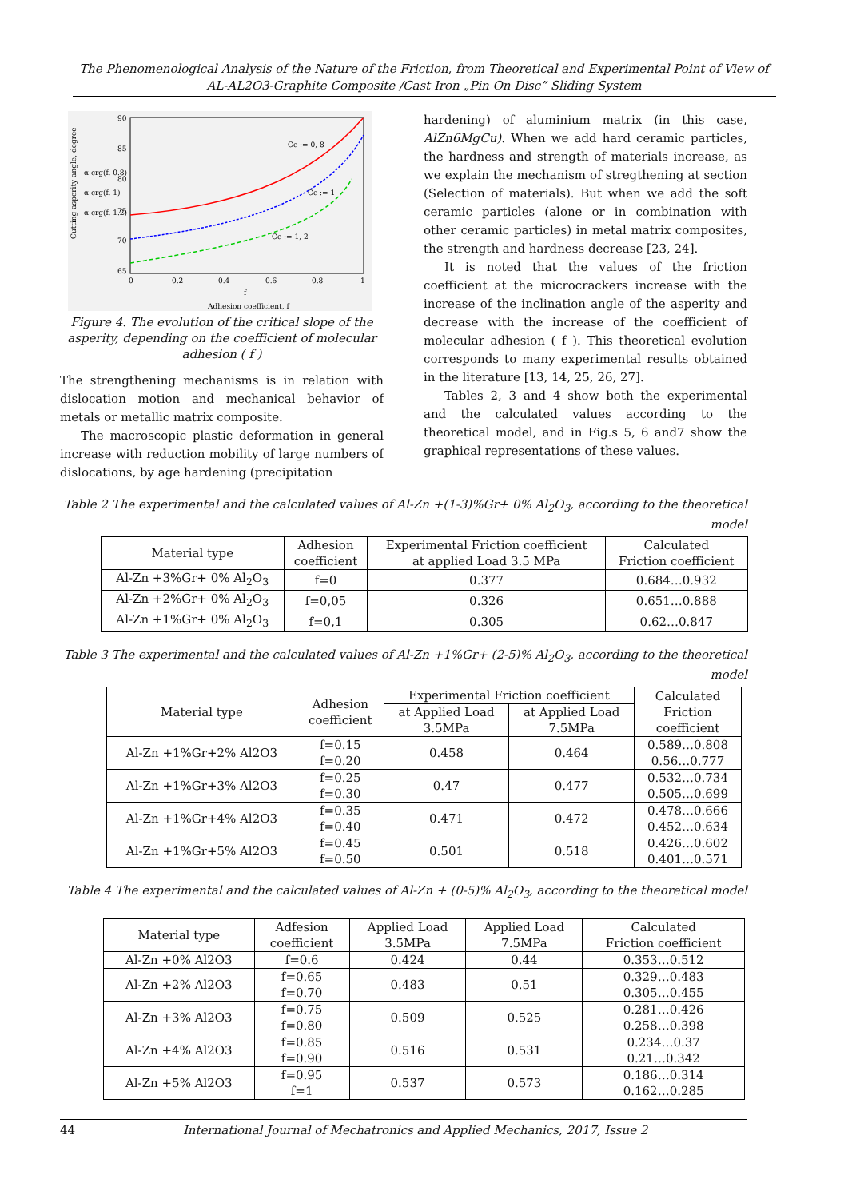The Phenomenological Analysis of the Nature of the Friction, from Theoretical and Experimental Point of View of
AL-AL2O3-Graphite Composite /Cast Iron „Pin On Disc” Sliding System
90
85
80
75
70
65
0
0.2
0.4
0.6
0.8
1
f
Adhesion coefficient, f
Ce := 0, 8
Ce := 1
Ce := 1, 2
α crg(f, 0.8)
α crg(f, 1)
α crg(f, 1.2)
Cutting asperity angle, degree
Figure 4. The evolution of the critical slope of the asperity, depending on the coefficient of molecular adhesion ( f )
The strengthening mechanisms is in relation with dislocation motion and mechanical behavior of metals or metallic matrix composite.
The macroscopic plastic deformation in general increase with reduction mobility of large numbers of dislocations, by age hardening (precipitation
hardening) of aluminium matrix (in this case, AlZn6MgCu). When we add hard ceramic particles, the hardness and strength of materials increase, as we explain the mechanism of stregthening at section (Selection of materials). But when we add the soft ceramic particles (alone or in combination with other ceramic particles) in metal matrix composites, the strength and hardness decrease [23, 24].
It is noted that the values of the friction coefficient at the microcrackers increase with the increase of the inclination angle of the asperity and decrease with the increase of the coefficient of molecular adhesion ( f ). This theoretical evolution corresponds to many experimental results obtained in the literature [13, 14, 25, 26, 27].
Tables 2, 3 and 4 show both the experimental and the calculated values according to the theoretical model, and in Fig.s 5, 6 and7 show the graphical representations of these values.
Table 2 The experimental and the calculated values of Al-Zn +(1-3)%Gr+ 0% Al<sub>2</sub>O<sub>3</sub>, according to the theoretical model
| Material type | Adhesion coefficient | Experimental Friction coefficient at applied Load 3.5 MPa | Calculated Friction coefficient |
| --- | --- | --- | --- |
| Al-Zn +3%Gr+ 0% Al<sub>2</sub>O<sub>3</sub> | f=0 | 0.377 | 0.684…0.932 |
| Al-Zn +2%Gr+ 0% Al<sub>2</sub>O<sub>3</sub> | f=0,05 | 0.326 | 0.651…0.888 |
| Al-Zn +1%Gr+ 0% Al<sub>2</sub>O<sub>3</sub> | f=0,1 | 0.305 | 0.62…0.847 |
Table 3 The experimental and the calculated values of Al-Zn +1%Gr+ (2-5)% Al<sub>2</sub>O<sub>3</sub>, according to the theoretical model
| Material type | Adhesion coefficient | Experimental Friction coefficient | | Calculated Friction coefficient |
| --- | --- | --- | --- | --- |
| | | at Applied Load 3.5MPa | at Applied Load 7.5MPa | |
| Al-Zn +1%Gr+2% Al2O3 | f=0.15 f=0.20 | 0.458 | 0.464 | 0.589…0.808 0.56…0.777 |
| Al-Zn +1%Gr+3% Al2O3 | f=0.25 f=0.30 | 0.47 | 0.477 | 0.532…0.734 0.505…0.699 |
| Al-Zn +1%Gr+4% Al2O3 | f=0.35 f=0.40 | 0.471 | 0.472 | 0.478…0.666 0.452…0.634 |
| Al-Zn +1%Gr+5% Al2O3 | f=0.45 f=0.50 | 0.501 | 0.518 | 0.426…0.602 0.401…0.571 |
Table 4 The experimental and the calculated values of Al-Zn + (0-5)% Al<sub>2</sub>O<sub>3</sub>, according to the theoretical model
| Material type | Adfesion coefficient | Applied Load 3.5MPa | Applied Load 7.5MPa | Calculated Friction coefficient |
| --- | --- | --- | --- | --- |
| Al-Zn +0% Al2O3 | f=0.6 | 0.424 | 0.44 | 0.353…0.512 |
| Al-Zn +2% Al2O3 | f=0.65 f=0.70 | 0.483 | 0.51 | 0.329…0.483 0.305…0.455 |
| Al-Zn +3% Al2O3 | f=0.75 f=0.80 | 0.509 | 0.525 | 0.281…0.426 0.258…0.398 |
| Al-Zn +4% Al2O3 | f=0.85 f=0.90 | 0.516 | 0.531 | 0.234…0.37 0.21…0.342 |
| Al-Zn +5% Al2O3 | f=0.95 f=1 | 0.537 | 0.573 | 0.186…0.314 0.162…0.285 |
44 International Journal of Mechatronics and Applied Mechanics, 2017, Issue 2